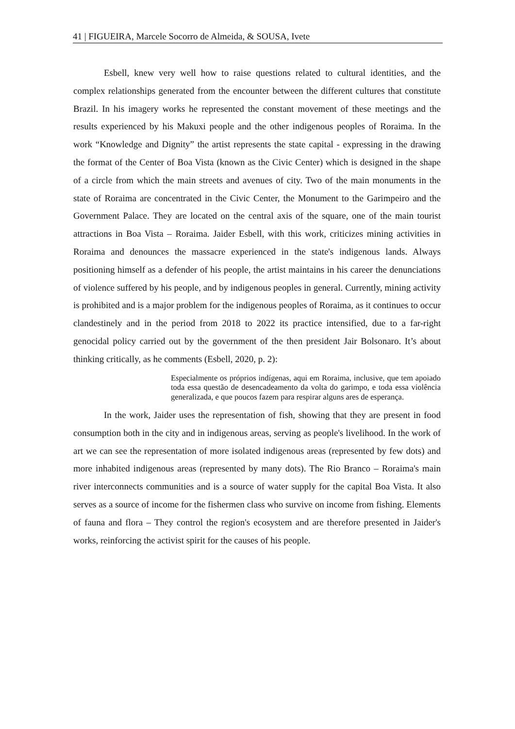41 | FIGUEIRA, Marcele Socorro de Almeida, & SOUSA, Ivete
Esbell, knew very well how to raise questions related to cultural identities, and the complex relationships generated from the encounter between the different cultures that constitute Brazil. In his imagery works he represented the constant movement of these meetings and the results experienced by his Makuxi people and the other indigenous peoples of Roraima. In the work “Knowledge and Dignity” the artist represents the state capital - expressing in the drawing the format of the Center of Boa Vista (known as the Civic Center) which is designed in the shape of a circle from which the main streets and avenues of city. Two of the main monuments in the state of Roraima are concentrated in the Civic Center, the Monument to the Garimpeiro and the Government Palace. They are located on the central axis of the square, one of the main tourist attractions in Boa Vista – Roraima. Jaider Esbell, with this work, criticizes mining activities in Roraima and denounces the massacre experienced in the state's indigenous lands. Always positioning himself as a defender of his people, the artist maintains in his career the denunciations of violence suffered by his people, and by indigenous peoples in general. Currently, mining activity is prohibited and is a major problem for the indigenous peoples of Roraima, as it continues to occur clandestinely and in the period from 2018 to 2022 its practice intensified, due to a far-right genocidal policy carried out by the government of the then president Jair Bolsonaro. It’s about thinking critically, as he comments (Esbell, 2020, p. 2):
Especialmente os próprios indígenas, aqui em Roraima, inclusive, que tem apoiado toda essa questão de desencadeamento da volta do garimpo, e toda essa violência generalizada, e que poucos fazem para respirar alguns ares de esperança.
In the work, Jaider uses the representation of fish, showing that they are present in food consumption both in the city and in indigenous areas, serving as people's livelihood. In the work of art we can see the representation of more isolated indigenous areas (represented by few dots) and more inhabited indigenous areas (represented by many dots). The Rio Branco – Roraima's main river interconnects communities and is a source of water supply for the capital Boa Vista. It also serves as a source of income for the fishermen class who survive on income from fishing. Elements of fauna and flora – They control the region's ecosystem and are therefore presented in Jaider's works, reinforcing the activist spirit for the causes of his people.